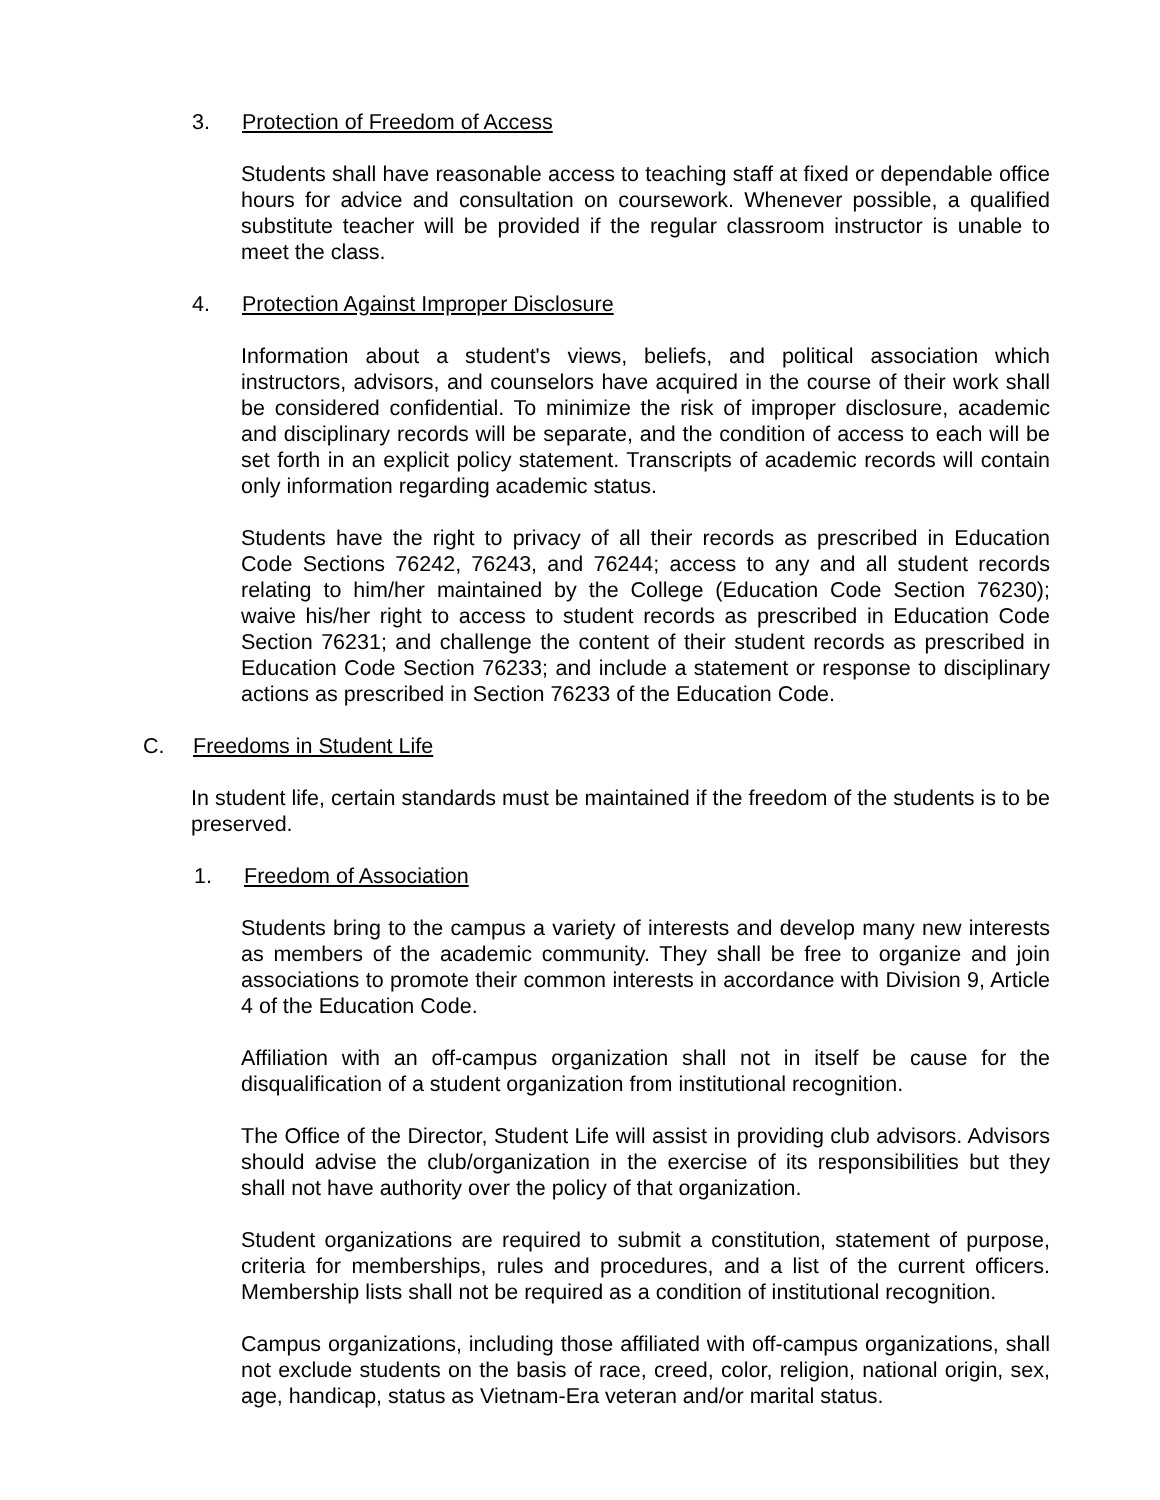3. Protection of Freedom of Access
Students shall have reasonable access to teaching staff at fixed or dependable office hours for advice and consultation on coursework. Whenever possible, a qualified substitute teacher will be provided if the regular classroom instructor is unable to meet the class.
4. Protection Against Improper Disclosure
Information about a student's views, beliefs, and political association which instructors, advisors, and counselors have acquired in the course of their work shall be considered confidential. To minimize the risk of improper disclosure, academic and disciplinary records will be separate, and the condition of access to each will be set forth in an explicit policy statement. Transcripts of academic records will contain only information regarding academic status.
Students have the right to privacy of all their records as prescribed in Education Code Sections 76242, 76243, and 76244; access to any and all student records relating to him/her maintained by the College (Education Code Section 76230); waive his/her right to access to student records as prescribed in Education Code Section 76231; and challenge the content of their student records as prescribed in Education Code Section 76233; and include a statement or response to disciplinary actions as prescribed in Section 76233 of the Education Code.
C. Freedoms in Student Life
In student life, certain standards must be maintained if the freedom of the students is to be preserved.
1. Freedom of Association
Students bring to the campus a variety of interests and develop many new interests as members of the academic community. They shall be free to organize and join associations to promote their common interests in accordance with Division 9, Article 4 of the Education Code.
Affiliation with an off-campus organization shall not in itself be cause for the disqualification of a student organization from institutional recognition.
The Office of the Director, Student Life will assist in providing club advisors. Advisors should advise the club/organization in the exercise of its responsibilities but they shall not have authority over the policy of that organization.
Student organizations are required to submit a constitution, statement of purpose, criteria for memberships, rules and procedures, and a list of the current officers. Membership lists shall not be required as a condition of institutional recognition.
Campus organizations, including those affiliated with off-campus organizations, shall not exclude students on the basis of race, creed, color, religion, national origin, sex, age, handicap, status as Vietnam-Era veteran and/or marital status.